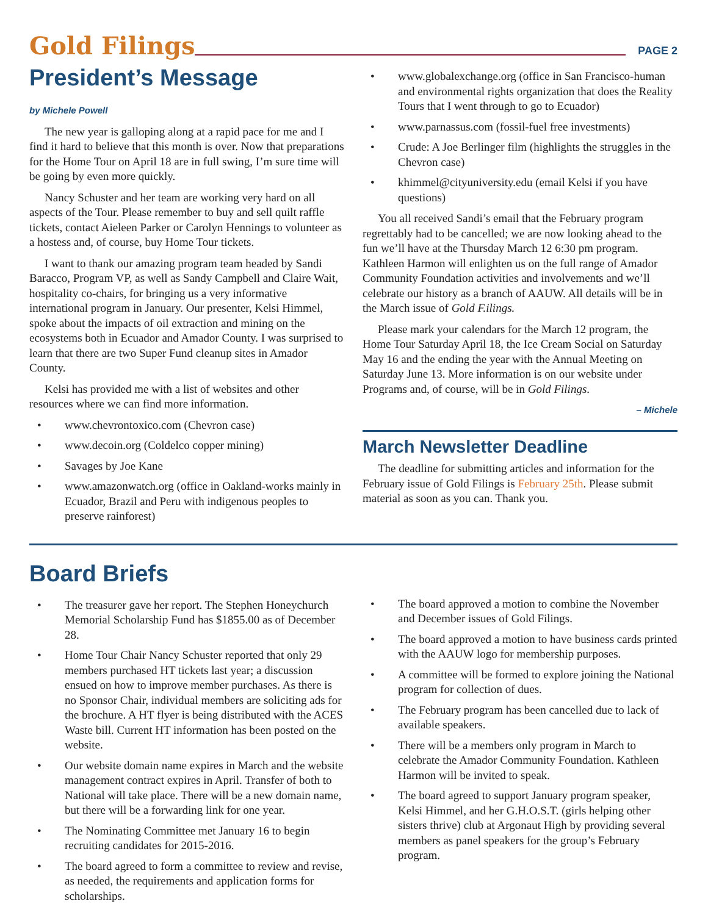Gold Filings
PAGE 2
President’s Message
by Michele Powell
The new year is galloping along at a rapid pace for me and I find it hard to believe that this month is over. Now that preparations for the Home Tour on April 18 are in full swing, I’m sure time will be going by even more quickly.
Nancy Schuster and her team are working very hard on all aspects of the Tour. Please remember to buy and sell quilt raffle tickets, contact Aieleen Parker or Carolyn Hennings to volunteer as a hostess and, of course, buy Home Tour tickets.
I want to thank our amazing program team headed by Sandi Baracco, Program VP, as well as Sandy Campbell and Claire Wait, hospitality co-chairs, for bringing us a very informative international program in January. Our presenter, Kelsi Himmel, spoke about the impacts of oil extraction and mining on the ecosystems both in Ecuador and Amador County. I was surprised to learn that there are two Super Fund cleanup sites in Amador County.
Kelsi has provided me with a list of websites and other resources where we can find more information.
• www.chevrontoxico.com (Chevron case)
• www.decoin.org (Coldelco copper mining)
• Savages by Joe Kane
• www.amazonwatch.org (office in Oakland-works mainly in Ecuador, Brazil and Peru with indigenous peoples to preserve rainforest)
• www.globalexchange.org (office in San Francisco-human and environmental rights organization that does the Reality Tours that I went through to go to Ecuador)
• www.parnassus.com (fossil-fuel free investments)
• Crude: A Joe Berlinger film (highlights the struggles in the Chevron case)
• khimmel@cityuniversity.edu (email Kelsi if you have questions)
You all received Sandi’s email that the February program regrettably had to be cancelled; we are now looking ahead to the fun we’ll have at the Thursday March 12 6:30 pm program. Kathleen Harmon will enlighten us on the full range of Amador Community Foundation activities and involvements and we’ll celebrate our history as a branch of AAUW. All details will be in the March issue of Gold F.ilings.
Please mark your calendars for the March 12 program, the Home Tour Saturday April 18, the Ice Cream Social on Saturday May 16 and the ending the year with the Annual Meeting on Saturday June 13. More information is on our website under Programs and, of course, will be in Gold Filings.
– Michele
March Newsletter Deadline
The deadline for submitting articles and information for the February issue of Gold Filings is February 25th. Please submit material as soon as you can. Thank you.
Board Briefs
• The treasurer gave her report. The Stephen Honeychurch Memorial Scholarship Fund has $1855.00 as of December 28.
• Home Tour Chair Nancy Schuster reported that only 29 members purchased HT tickets last year; a discussion ensued on how to improve member purchases. As there is no Sponsor Chair, individual members are soliciting ads for the brochure. A HT flyer is being distributed with the ACES Waste bill. Current HT information has been posted on the website.
• Our website domain name expires in March and the website management contract expires in April. Transfer of both to National will take place. There will be a new domain name, but there will be a forwarding link for one year.
• The Nominating Committee met January 16 to begin recruiting candidates for 2015-2016.
• The board agreed to form a committee to review and revise, as needed, the requirements and application forms for scholarships.
• The board approved a motion to combine the November and December issues of Gold Filings.
• The board approved a motion to have business cards printed with the AAUW logo for membership purposes.
• A committee will be formed to explore joining the National program for collection of dues.
• The February program has been cancelled due to lack of available speakers.
• There will be a members only program in March to celebrate the Amador Community Foundation. Kathleen Harmon will be invited to speak.
• The board agreed to support January program speaker, Kelsi Himmel, and her G.H.O.S.T. (girls helping other sisters thrive) club at Argonaut High by providing several members as panel speakers for the group’s February program.